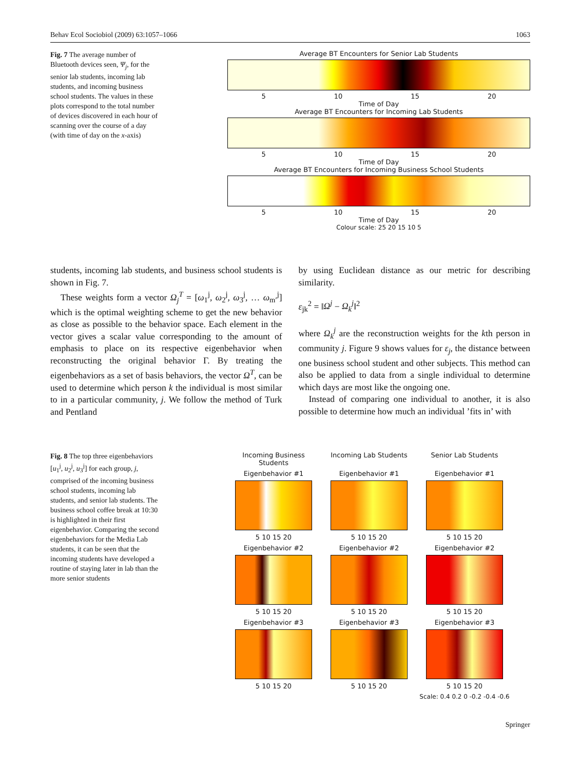Behav Ecol Sociobiol (2009) 63:1057–1066 1063
Fig. 7 The average number of Bluetooth devices seen, Ψ<sub>j</sub>, for the senior lab students, incoming lab students, and incoming business school students. The values in these plots correspond to the total number of devices discovered in each hour of scanning over the course of a day (with time of day on the x-axis)
Average BT Encounters for Senior Lab Students
5 10 15 20
Time of Day
Average BT Encounters for Incoming Lab Students
5 10 15 20
Time of Day
Average BT Encounters for Incoming Business School Students
5 10 15 20
Time of Day
Colour scale: 25 20 15 10 5
students, incoming lab students, and business school students is shown in Fig. 7.
These weights form a vector Ω<sub>j</sub><sup>T</sup> = [ω<sub>1</sub><sup>j</sup>, ω<sub>2</sub><sup>j</sup>, ω<sub>3</sub><sup>j</sup>, … ω<sub>m′</sub><sup>j</sup>] which is the optimal weighting scheme to get the new behavior as close as possible to the behavior space. Each element in the vector gives a scalar value corresponding to the amount of emphasis to place on its respective eigenbehavior when reconstructing the original behavior Γ. By treating the eigenbehaviors as a set of basis behaviors, the vector Ω<sup>T</sup>, can be used to determine which person k the individual is most similar to in a particular community, j. We follow the method of Turk and Pentland
by using Euclidean distance as our metric for describing similarity.
ε<sub>jk</sub><sup>2</sup> = ‖Ω<sup>j</sup> − Ω<sub>k</sub><sup>j</sup>‖<sup>2</sup>
where Ω<sub>k</sub><sup>j</sup> are the reconstruction weights for the kth person in community j. Figure 9 shows values for ε<sub>j</sub>, the distance between one business school student and other subjects. This method can also be applied to data from a single individual to determine which days are most like the ongoing one.
Instead of comparing one individual to another, it is also possible to determine how much an individual ’fits in’ with
Fig. 8 The top three eigenbehaviors [u<sub>1</sub><sup>j</sup>, u<sub>2</sub><sup>j</sup>, u<sub>3</sub><sup>j</sup>] for each group, j, comprised of the incoming business school students, incoming lab students, and senior lab students. The business school coffee break at 10:30 is highlighted in their first eigenbehavior. Comparing the second eigenbehaviors for the Media Lab students, it can be seen that the incoming students have developed a routine of staying later in lab than the more senior students
Incoming Business Students
Incoming Lab Students
Senior Lab Students
Eigenbehavior #1
5 10 15 20
Eigenbehavior #1
5 10 15 20
Eigenbehavior #1
5 10 15 20
Eigenbehavior #2
5 10 15 20
Eigenbehavior #2
5 10 15 20
Eigenbehavior #2
5 10 15 20
Eigenbehavior #3
5 10 15 20
Eigenbehavior #3
5 10 15 20
Eigenbehavior #3
5 10 15 20
Scale: 0.4 0.2 0 -0.2 -0.4 -0.6
Springer